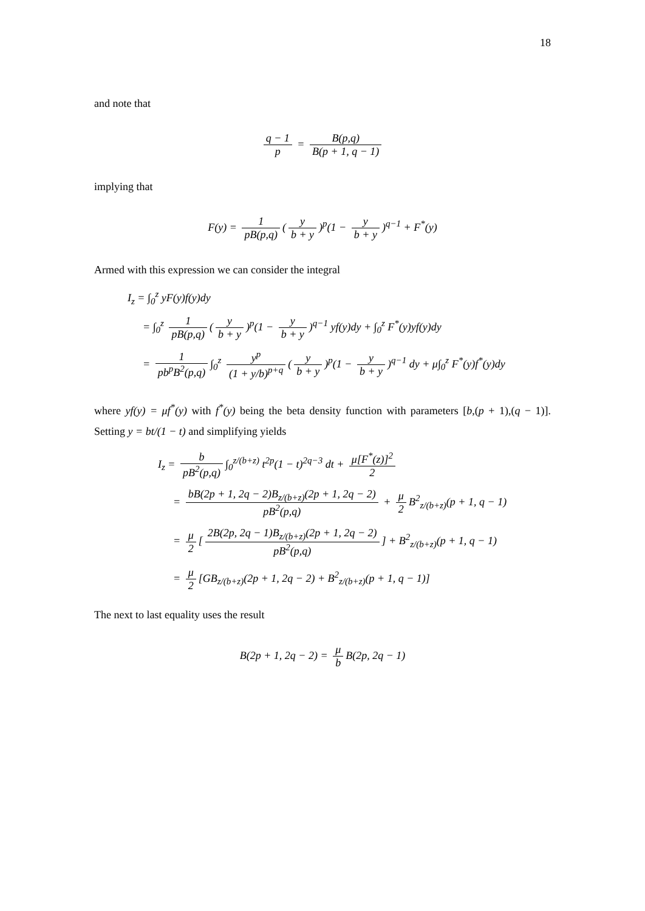18
and note that
q − 1 p = B(p,q) B(p + 1, q − 1)
implying that
F(y) = 1 pB(p,q) (y b + y)<sup>p</sup>(1 − y b + y)<sup>q−1</sup> + F<sup>*</sup>(y)
Armed with this expression we can consider the integral
I<sub>z</sub> = ∫<sub>0</sub><sup>z</sup> yF(y)f(y)dy
= ∫<sub>0</sub><sup>z</sup> 1 pB(p,q) (y b + y)<sup>p</sup>(1 − y b + y)<sup>q−1</sup> yf(y)dy + ∫<sub>0</sub><sup>z</sup> F<sup>*</sup>(y)yf(y)dy
= 1 pb<sup>p</sup>B<sup>2</sup>(p,q) ∫<sub>0</sub><sup>z</sup> y<sup>p</sup> (1 + y/b)<sup>p+q</sup> (y b + y)<sup>p</sup>(1 − y b + y)<sup>q−1</sup> dy + μ∫<sub>0</sub><sup>z</sup> F<sup>*</sup>(y)f<sup>*</sup>(y)dy
where yf(y) = μf<sup>*</sup>(y) with f<sup>*</sup>(y) being the beta density function with parameters [b,(p + 1),(q − 1)]. Setting y = bt/(1 − t) and simplifying yields
I<sub>z</sub> = b pB<sup>2</sup>(p,q) ∫<sub>0</sub><sup>z/(b+z)</sup> t<sup>2p</sup>(1 − t)<sup>2q−3</sup> dt + μ[F<sup>*</sup>(z)]<sup>2</sup> 2
= bB(2p + 1, 2q − 2)B<sub>z/(b+z)</sub>(2p + 1, 2q − 2) pB<sup>2</sup>(p,q) + μ 2 B<sup>2</sup><sub>z/(b+z)</sub>(p + 1, q − 1)
= μ 2 [2B(2p, 2q − 1)B<sub>z/(b+z)</sub>(2p + 1, 2q − 2) pB<sup>2</sup>(p,q)] + B<sup>2</sup><sub>z/(b+z)</sub>(p + 1, q − 1)
= μ 2 [GB<sub>z/(b+z)</sub>(2p + 1, 2q − 2) + B<sup>2</sup><sub>z/(b+z)</sub>(p + 1, q − 1)]
The next to last equality uses the result
B(2p + 1, 2q − 2) = μ b B(2p, 2q − 1)